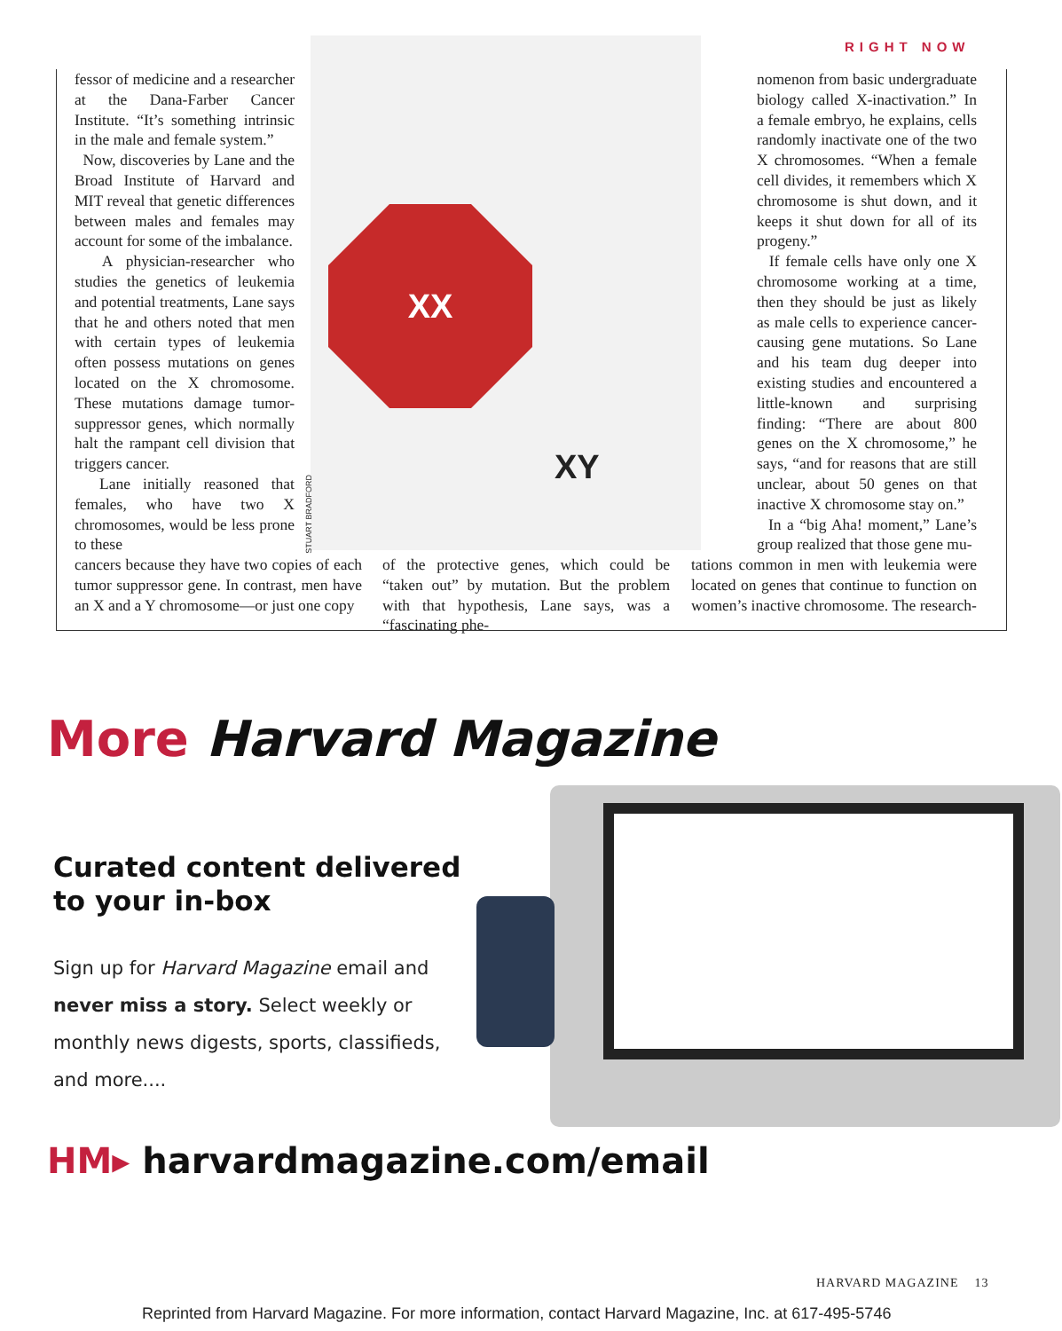RIGHT NOW
XX
XY
fessor of medicine and a researcher at the Dana-Farber Cancer Institute. “It’s something intrinsic in the male and female system.”
Now, discoveries by Lane and the Broad Institute of Harvard and MIT reveal that genetic differences between males and females may account for some of the imbalance.
A physician-researcher who studies the genetics of leukemia and potential treatments, Lane says that he and others noted that men with certain types of leukemia often possess mutations on genes located on the X chromosome. These mutations damage tumor-suppressor genes, which normally halt the rampant cell division that triggers cancer.
Lane initially reasoned that females, who have two X chromosomes, would be less prone to these
cancers because they have two copies of each tumor suppressor gene. In contrast, men have an X and a Y chromosome—or just one copy
of the protective genes, which could be “taken out” by mutation. But the problem with that hypothesis, Lane says, was a “fascinating phe-
nomenon from basic undergraduate biology called X-inactivation.” In a female embryo, he explains, cells randomly inactivate one of the two X chromosomes. “When a female cell divides, it remembers which X chromosome is shut down, and it keeps it shut down for all of its progeny.”
If female cells have only one X chromosome working at a time, then they should be just as likely as male cells to experience cancer-causing gene mutations. So Lane and his team dug deeper into existing studies and encountered a little-known and surprising finding: “There are about 800 genes on the X chromosome,” he says, “and for reasons that are still unclear, about 50 genes on that inactive X chromosome stay on.”
In a “big Aha! moment,” Lane’s group realized that those gene mu-
tations common in men with leukemia were located on genes that continue to function on women’s inactive chromosome. The research-
STUART BRADFORD
More Harvard Magazine
Curated content delivered
to your in-box
Sign up for Harvard Magazine email and never miss a story. Select weekly or monthly news digests, sports, classifieds, and more....
HM▸ harvardmagazine.com/email
HARVARD MAGAZINE 13
Reprinted from Harvard Magazine. For more information, contact Harvard Magazine, Inc. at 617-495-5746